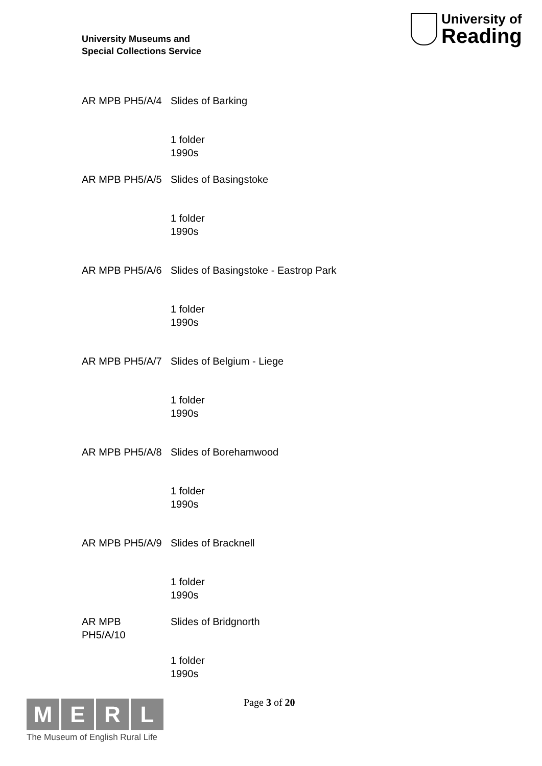University Museums and
Special Collections Service
University of
Reading
| AR MPB PH5/A/4 | Slides of Barking |
| | 1 folder 1990s |
| AR MPB PH5/A/5 | Slides of Basingstoke |
| | 1 folder 1990s |
| AR MPB PH5/A/6 | Slides of Basingstoke - Eastrop Park |
| | 1 folder 1990s |
| AR MPB PH5/A/7 | Slides of Belgium - Liege |
| | 1 folder 1990s |
| AR MPB PH5/A/8 | Slides of Borehamwood |
| | 1 folder 1990s |
| AR MPB PH5/A/9 | Slides of Bracknell |
| | 1 folder 1990s |
| AR MPB PH5/A/10 | Slides of Bridgnorth |
| | 1 folder 1990s |
Page 3 of 20
M E R L
The Museum of English Rural Life